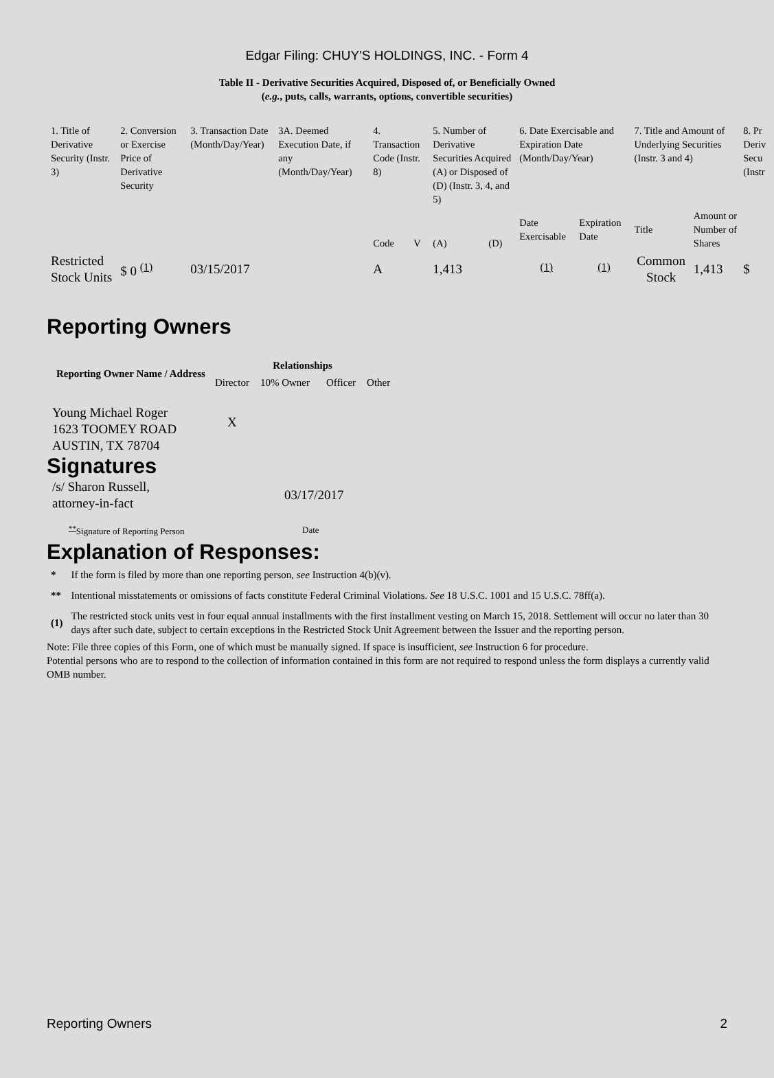Edgar Filing: CHUY'S HOLDINGS, INC. - Form 4
Table II - Derivative Securities Acquired, Disposed of, or Beneficially Owned
(e.g., puts, calls, warrants, options, convertible securities)
| 1. Title of Derivative Security (Instr. 3) | 2. Conversion or Exercise Price of Derivative Security | 3. Transaction Date (Month/Day/Year) | 3A. Deemed Execution Date, if any (Month/Day/Year) | 4. Transaction Code (Instr. 8) | | 5. Number of Derivative Securities Acquired (A) or Disposed of (D) (Instr. 3, 4, and 5) | | 6. Date Exercisable and Expiration Date (Month/Day/Year) | | 7. Title and Amount of Underlying Securities (Instr. 3 and 4) | | 8. Pr Deriv Secu (Instr |
| --- | --- | --- | --- | --- | --- | --- | --- | --- | --- | --- | --- | --- |
| | | | | Code | V | (A) | (D) | Date Exercisable | Expiration Date | Title | Amount or Number of Shares | |
| Restricted Stock Units | $ 0 <sup>(1)</sup> | 03/15/2017 | | A | | 1,413 | | <sup>(1)</sup> | <sup>(1)</sup> | Common Stock | 1,413 | $ |
Reporting Owners
| Reporting Owner Name / Address | Relationships | | | |
| --- | --- | --- | --- | --- |
| | Director | 10% Owner | Officer | Other |
| Young Michael Roger 1623 TOOMEY ROAD AUSTIN, TX 78704 | X | | | |
Signatures
| /s/ Sharon Russell, attorney-in-fact | 03/17/2017 |
| <sup>**</sup> Signature of Reporting Person | Date |
Explanation of Responses:
| * | If the form is filed by more than one reporting person, see Instruction 4(b)(v). |
| ** | Intentional misstatements or omissions of facts constitute Federal Criminal Violations. See 18 U.S.C. 1001 and 15 U.S.C. 78ff(a). |
| (1) | The restricted stock units vest in four equal annual installments with the first installment vesting on March 15, 2018. Settlement will occur no later than 30 days after such date, subject to certain exceptions in the Restricted Stock Unit Agreement between the Issuer and the reporting person. |
Note: File three copies of this Form, one of which must be manually signed. If space is insufficient, see Instruction 6 for procedure.
Potential persons who are to respond to the collection of information contained in this form are not required to respond unless the form displays a currently valid OMB number.
Reporting Owners 2